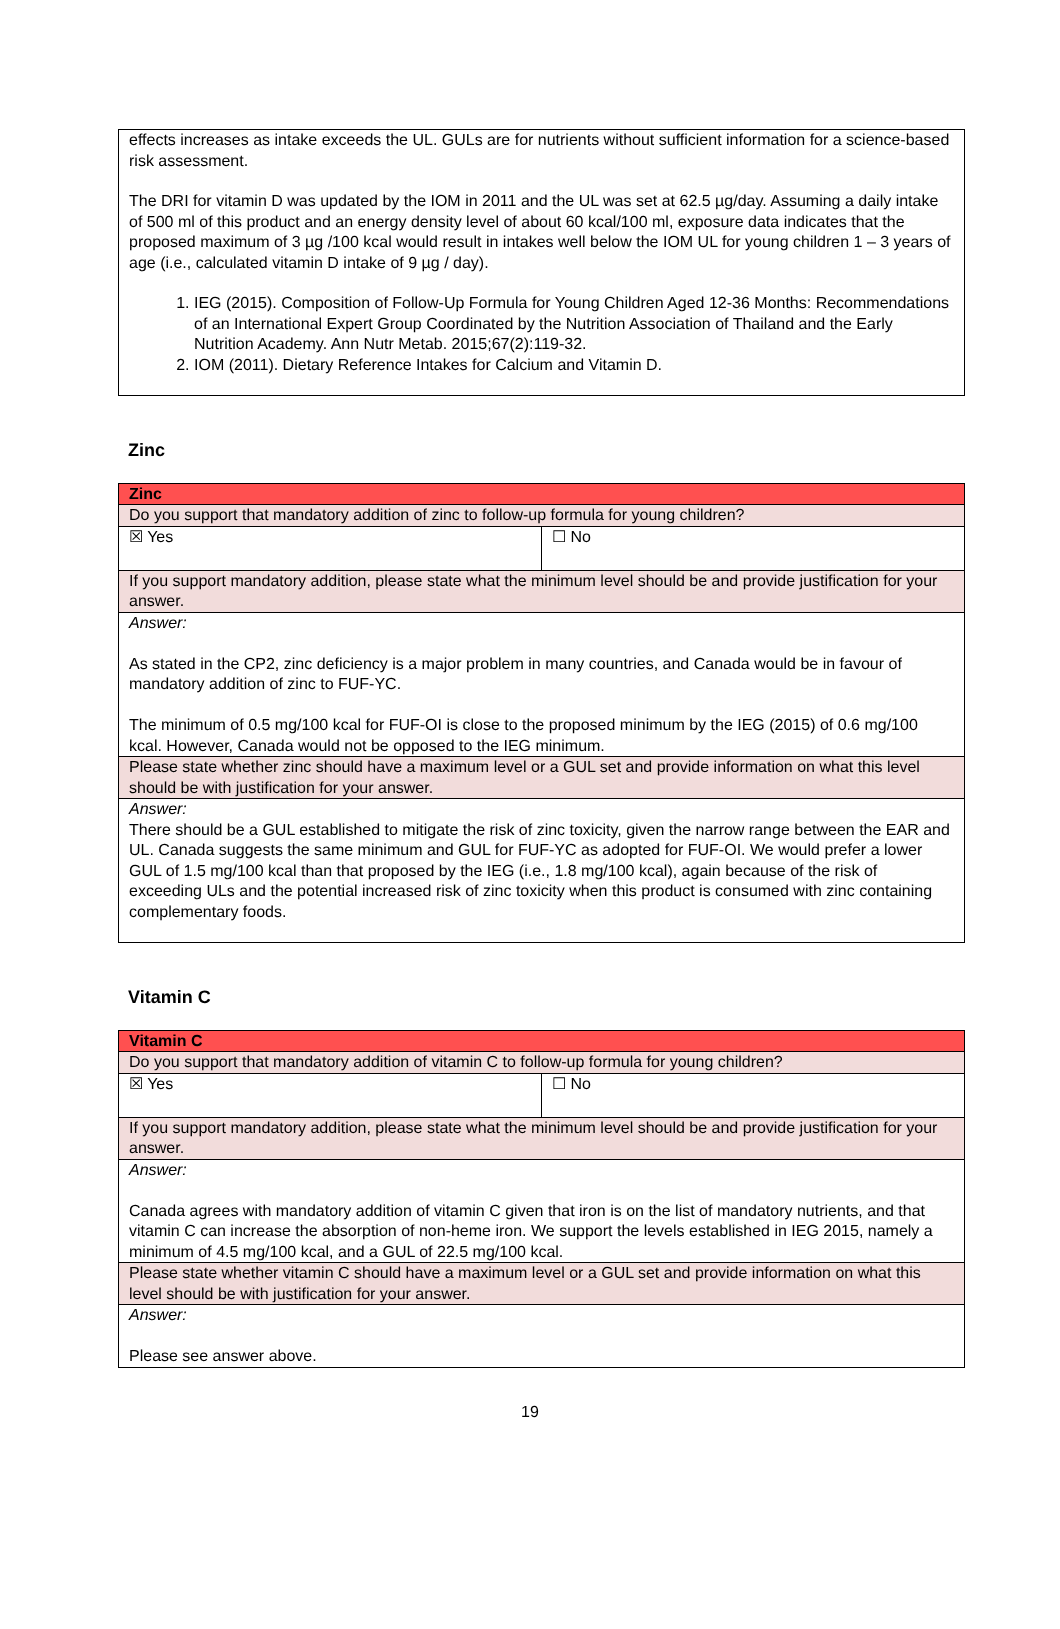effects increases as intake exceeds the UL. GULs are for nutrients without sufficient information for a science-based risk assessment.
The DRI for vitamin D was updated by the IOM in 2011 and the UL was set at 62.5 µg/day. Assuming a daily intake of 500 ml of this product and an energy density level of about 60 kcal/100 ml, exposure data indicates that the proposed maximum of 3 µg /100 kcal would result in intakes well below the IOM UL for young children 1 – 3 years of age (i.e., calculated vitamin D intake of 9 µg / day).
1. IEG (2015). Composition of Follow-Up Formula for Young Children Aged 12-36 Months: Recommendations of an International Expert Group Coordinated by the Nutrition Association of Thailand and the Early Nutrition Academy. Ann Nutr Metab. 2015;67(2):119-32.
2. IOM (2011). Dietary Reference Intakes for Calcium and Vitamin D.
Zinc
| Zinc | |
| Do you support that mandatory addition of zinc to follow-up formula for young children? | |
| ☒ Yes | ☐ No |
| If you support mandatory addition, please state what the minimum level should be and provide justification for your answer. | |
| Answer: As stated in the CP2, zinc deficiency is a major problem in many countries, and Canada would be in favour of mandatory addition of zinc to FUF-YC. The minimum of 0.5 mg/100 kcal for FUF-OI is close to the proposed minimum by the IEG (2015) of 0.6 mg/100 kcal. However, Canada would not be opposed to the IEG minimum. | |
| Please state whether zinc should have a maximum level or a GUL set and provide information on what this level should be with justification for your answer. | |
| Answer: There should be a GUL established to mitigate the risk of zinc toxicity, given the narrow range between the EAR and UL. Canada suggests the same minimum and GUL for FUF-YC as adopted for FUF-OI. We would prefer a lower GUL of 1.5 mg/100 kcal than that proposed by the IEG (i.e., 1.8 mg/100 kcal), again because of the risk of exceeding ULs and the potential increased risk of zinc toxicity when this product is consumed with zinc containing complementary foods. | |
Vitamin C
| Vitamin C | |
| Do you support that mandatory addition of vitamin C to follow-up formula for young children? | |
| ☒ Yes | ☐ No |
| If you support mandatory addition, please state what the minimum level should be and provide justification for your answer. | |
| Answer: Canada agrees with mandatory addition of vitamin C given that iron is on the list of mandatory nutrients, and that vitamin C can increase the absorption of non-heme iron. We support the levels established in IEG 2015, namely a minimum of 4.5 mg/100 kcal, and a GUL of 22.5 mg/100 kcal. | |
| Please state whether vitamin C should have a maximum level or a GUL set and provide information on what this level should be with justification for your answer. | |
| Answer: Please see answer above. | |
19